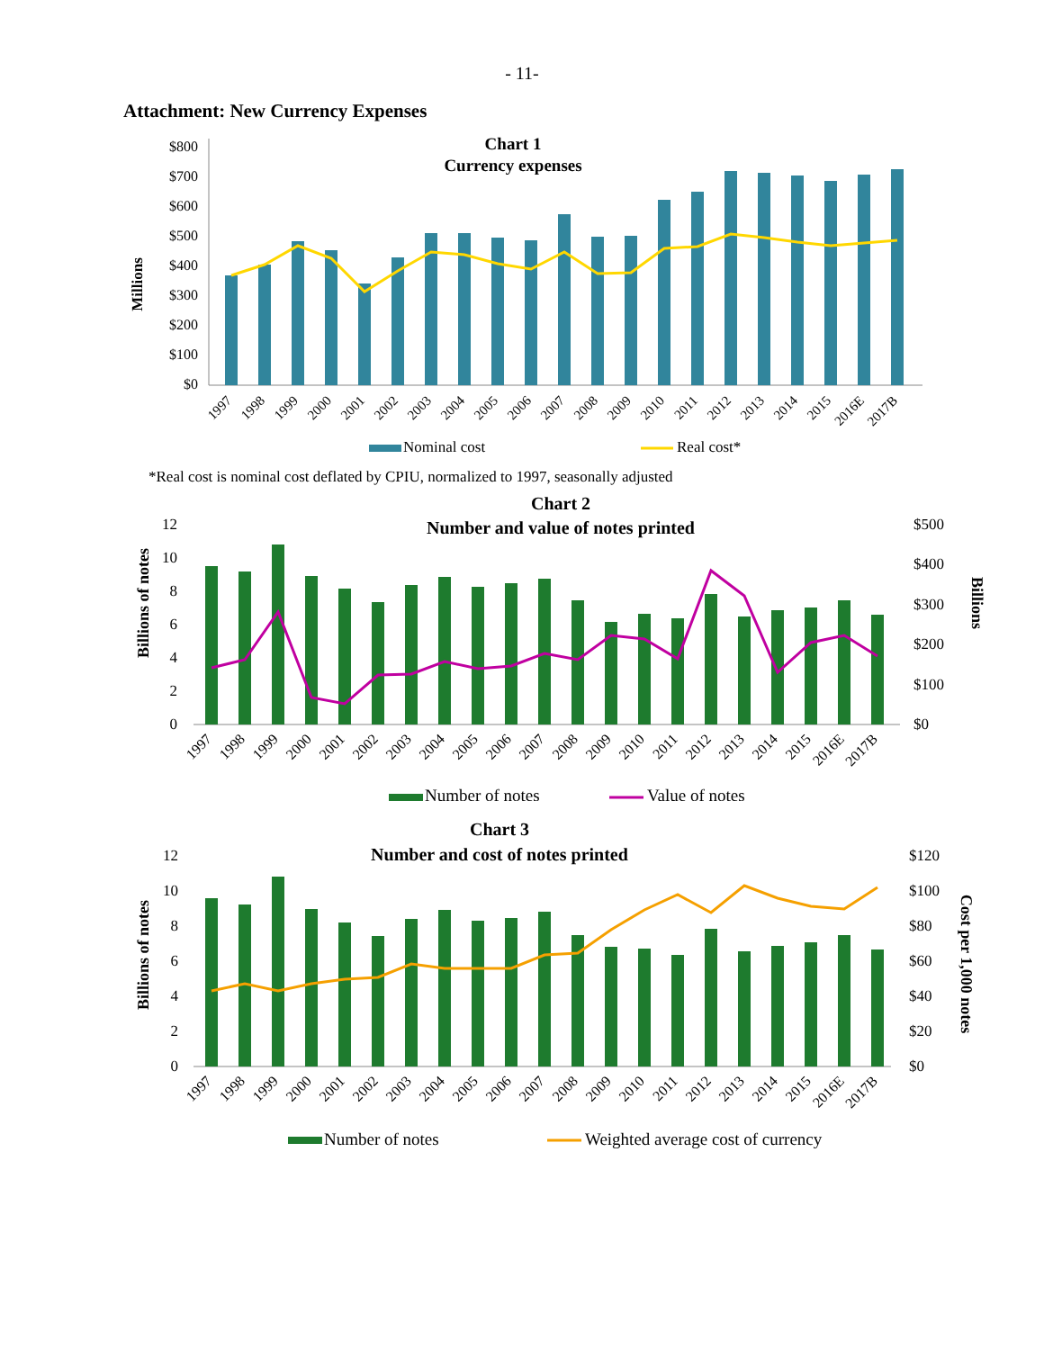- 11-
Attachment: New Currency Expenses
Chart 1
Currency expenses
Millions
$800
$700
$600
$500
$400
$300
$200
$100
$0
1997
1998
1999
2000
2001
2002
2003
2004
2005
2006
2007
2008
2009
2010
2011
2012
2013
2014
2015
2016E
2017B
Nominal cost
Real cost*
*Real cost is nominal cost deflated by CPIU, normalized to 1997, seasonally adjusted
Chart 2
Number and value of notes printed
Billions of notes
Billions
12
10
8
6
4
2
0
$500
$400
$300
$200
$100
$0
1997
1998
1999
2000
2001
2002
2003
2004
2005
2006
2007
2008
2009
2010
2011
2012
2013
2014
2015
2016E
2017B
Number of notes
Value of notes
Chart 3
Number and cost of notes printed
Billions of notes
Cost per 1,000 notes
12
10
8
6
4
2
0
$120
$100
$80
$60
$40
$20
$0
1997
1998
1999
2000
2001
2002
2003
2004
2005
2006
2007
2008
2009
2010
2011
2012
2013
2014
2015
2016E
2017B
Number of notes
Weighted average cost of currency